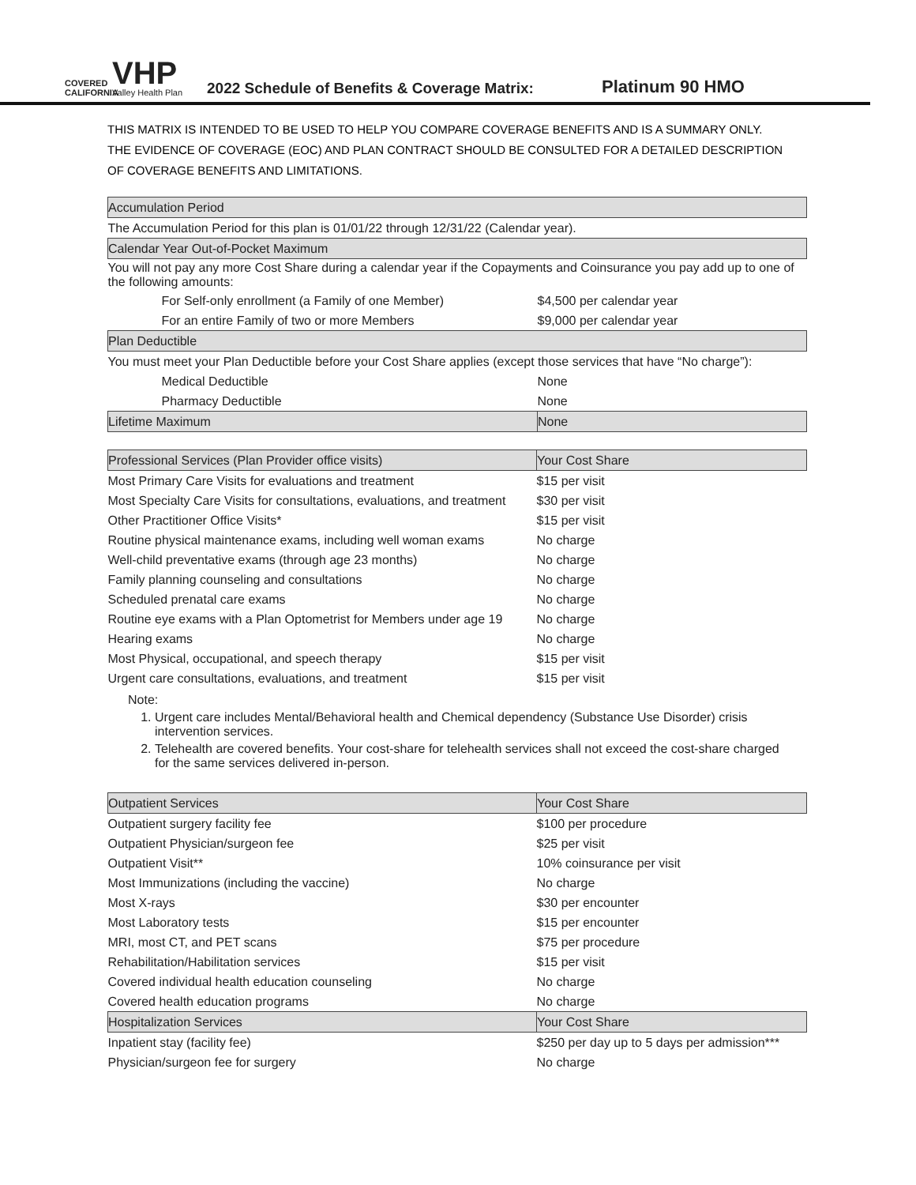COVERED CALIFORNIA
VHP
Valley Health Plan
2022 Schedule of Benefits & Coverage Matrix:
Platinum 90 HMO
THIS MATRIX IS INTENDED TO BE USED TO HELP YOU COMPARE COVERAGE BENEFITS AND IS A SUMMARY ONLY.
THE EVIDENCE OF COVERAGE (EOC) AND PLAN CONTRACT SHOULD BE CONSULTED FOR A DETAILED DESCRIPTION
OF COVERAGE BENEFITS AND LIMITATIONS.
| Accumulation Period | |
| The Accumulation Period for this plan is 01/01/22 through 12/31/22 (Calendar year). | |
| Calendar Year Out-of-Pocket Maximum | |
| You will not pay any more Cost Share during a calendar year if the Copayments and Coinsurance you pay add up to one of the following amounts: | |
| For Self-only enrollment (a Family of one Member) | $4,500 per calendar year |
| For an entire Family of two or more Members | $9,000 per calendar year |
| Plan Deductible | |
| You must meet your Plan Deductible before your Cost Share applies (except those services that have “No charge”): | |
| Medical Deductible | None |
| Pharmacy Deductible | None |
| Lifetime Maximum | None |
| Professional Services (Plan Provider office visits) | Your Cost Share |
| Most Primary Care Visits for evaluations and treatment | $15 per visit |
| Most Specialty Care Visits for consultations, evaluations, and treatment | $30 per visit |
| Other Practitioner Office Visits* | $15 per visit |
| Routine physical maintenance exams, including well woman exams | No charge |
| Well-child preventative exams (through age 23 months) | No charge |
| Family planning counseling and consultations | No charge |
| Scheduled prenatal care exams | No charge |
| Routine eye exams with a Plan Optometrist for Members under age 19 | No charge |
| Hearing exams | No charge |
| Most Physical, occupational, and speech therapy | $15 per visit |
| Urgent care consultations, evaluations, and treatment | $15 per visit |
Note:
1. Urgent care includes Mental/Behavioral health and Chemical dependency (Substance Use Disorder) crisis intervention services.
2. Telehealth are covered benefits. Your cost-share for telehealth services shall not exceed the cost-share charged for the same services delivered in-person.
| Outpatient Services | Your Cost Share |
| Outpatient surgery facility fee | $100 per procedure |
| Outpatient Physician/surgeon fee | $25 per visit |
| Outpatient Visit** | 10% coinsurance per visit |
| Most Immunizations (including the vaccine) | No charge |
| Most X-rays | $30 per encounter |
| Most Laboratory tests | $15 per encounter |
| MRI, most CT, and PET scans | $75 per procedure |
| Rehabilitation/Habilitation services | $15 per visit |
| Covered individual health education counseling | No charge |
| Covered health education programs | No charge |
| Hospitalization Services | Your Cost Share |
| Inpatient stay (facility fee) | $250 per day up to 5 days per admission*** |
| Physician/surgeon fee for surgery | No charge |